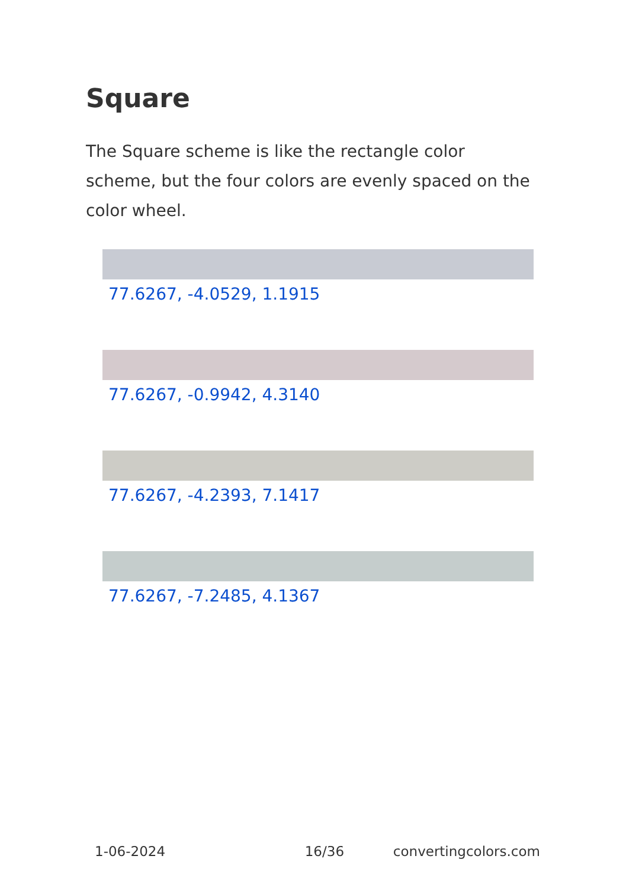Square
The Square scheme is like the rectangle color scheme, but the four colors are evenly spaced on the color wheel.
77.6267, -4.0529, 1.1915
77.6267, -0.9942, 4.3140
77.6267, -4.2393, 7.1417
77.6267, -7.2485, 4.1367
1-06-2024 16/36 convertingcolors.com